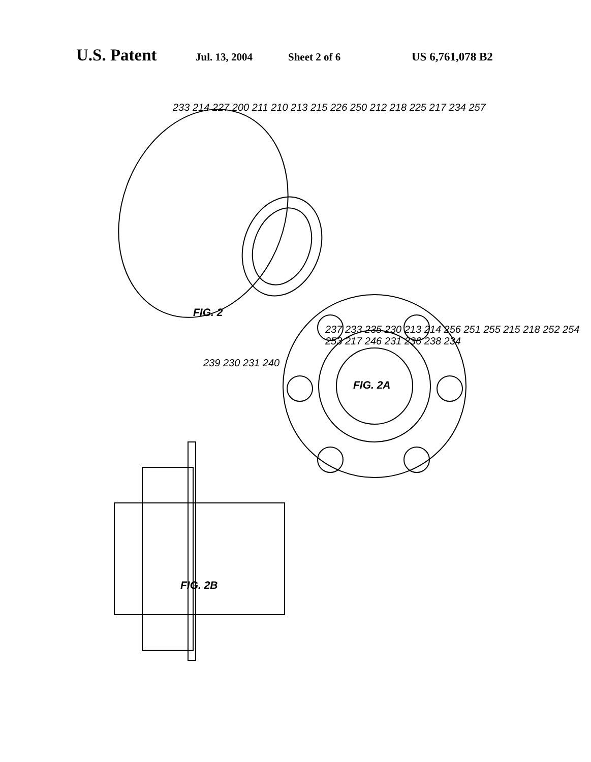U.S. Patent
Jul. 13, 2004 Sheet 2 of 6 US 6,761,078 B2
233 214 227 200 211 210 213 215 226 250 212 218 225 217 234 257
FIG. 2
237 233 235 230 213 214 256 251 255 215 218 252 254 253 217 246 231 236 238 234
239 230 231 240
FIG. 2A
FIG. 2B